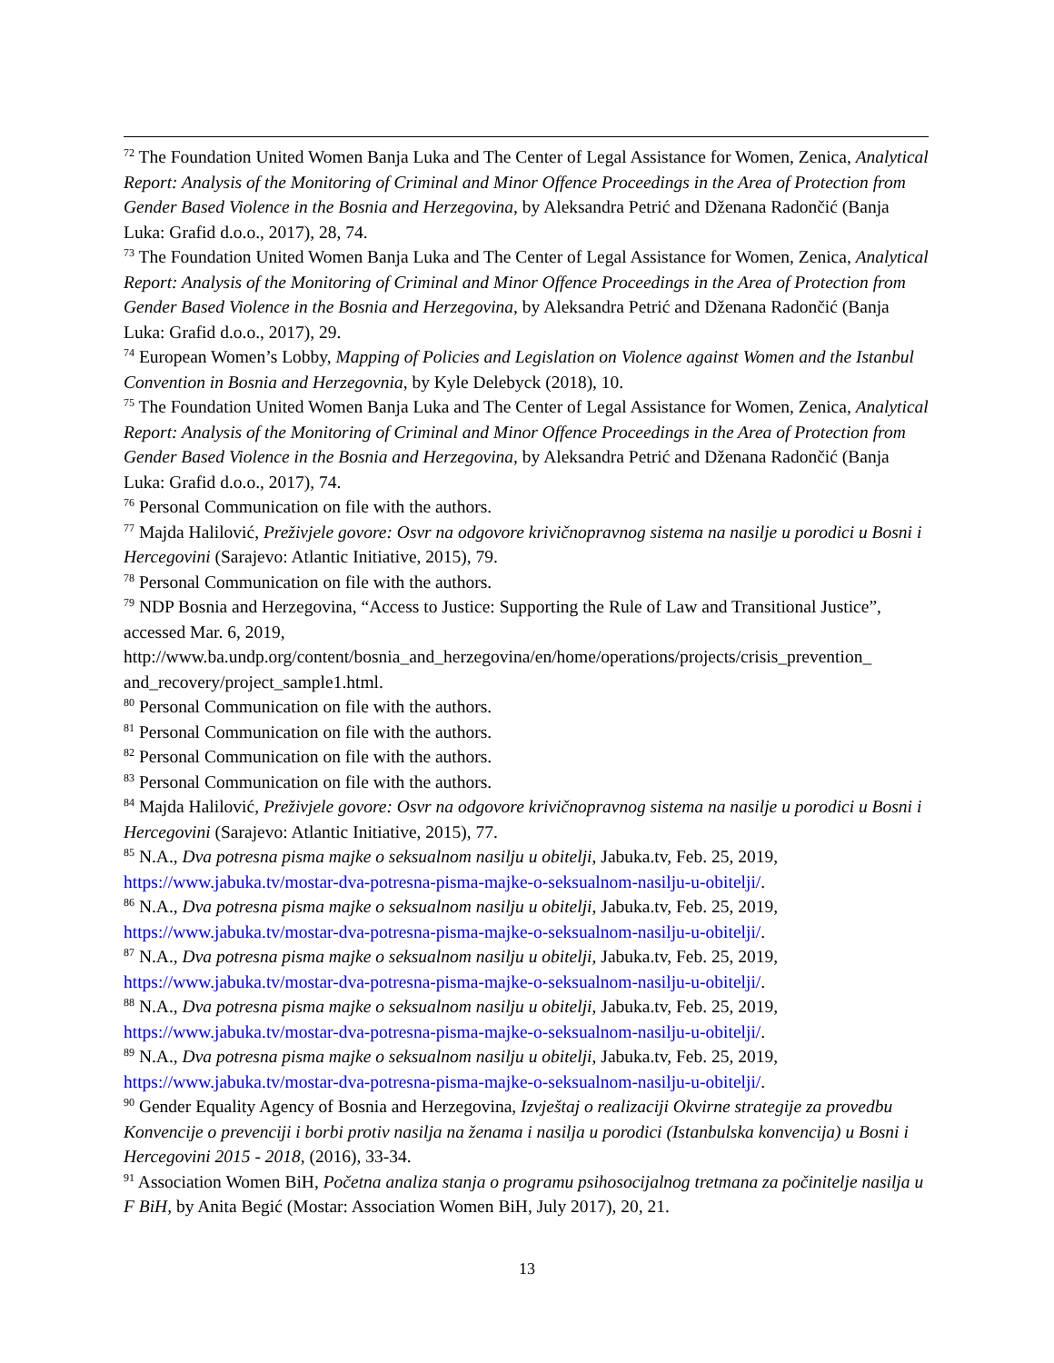<sup>72</sup> The Foundation United Women Banja Luka and The Center of Legal Assistance for Women, Zenica, Analytical Report: Analysis of the Monitoring of Criminal and Minor Offence Proceedings in the Area of Protection from Gender Based Violence in the Bosnia and Herzegovina, by Aleksandra Petrić and Dženana Radončić (Banja Luka: Grafid d.o.o., 2017), 28, 74.
<sup>73</sup> The Foundation United Women Banja Luka and The Center of Legal Assistance for Women, Zenica, Analytical Report: Analysis of the Monitoring of Criminal and Minor Offence Proceedings in the Area of Protection from Gender Based Violence in the Bosnia and Herzegovina, by Aleksandra Petrić and Dženana Radončić (Banja Luka: Grafid d.o.o., 2017), 29.
<sup>74</sup> European Women’s Lobby, Mapping of Policies and Legislation on Violence against Women and the Istanbul Convention in Bosnia and Herzegovnia, by Kyle Delebyck (2018), 10.
<sup>75</sup> The Foundation United Women Banja Luka and The Center of Legal Assistance for Women, Zenica, Analytical Report: Analysis of the Monitoring of Criminal and Minor Offence Proceedings in the Area of Protection from Gender Based Violence in the Bosnia and Herzegovina, by Aleksandra Petrić and Dženana Radončić (Banja Luka: Grafid d.o.o., 2017), 74.
<sup>76</sup> Personal Communication on file with the authors.
<sup>77</sup> Majda Halilović, Preživjele govore: Osvr na odgovore krivičnopravnog sistema na nasilje u porodici u Bosni i Hercegovini (Sarajevo: Atlantic Initiative, 2015), 79.
<sup>78</sup> Personal Communication on file with the authors.
<sup>79</sup> NDP Bosnia and Herzegovina, “Access to Justice: Supporting the Rule of Law and Transitional Justice”, accessed Mar. 6, 2019,
http://www.ba.undp.org/content/bosnia_and_herzegovina/en/home/operations/projects/crisis_prevention_
and_recovery/project_sample1.html.
<sup>80</sup> Personal Communication on file with the authors.
<sup>81</sup> Personal Communication on file with the authors.
<sup>82</sup> Personal Communication on file with the authors.
<sup>83</sup> Personal Communication on file with the authors.
<sup>84</sup> Majda Halilović, Preživjele govore: Osvr na odgovore krivičnopravnog sistema na nasilje u porodici u Bosni i Hercegovini (Sarajevo: Atlantic Initiative, 2015), 77.
<sup>85</sup> N.A., Dva potresna pisma majke o seksualnom nasilju u obitelji, Jabuka.tv, Feb. 25, 2019, https://www.jabuka.tv/mostar-dva-potresna-pisma-majke-o-seksualnom-nasilju-u-obitelji/.
<sup>86</sup> N.A., Dva potresna pisma majke o seksualnom nasilju u obitelji, Jabuka.tv, Feb. 25, 2019, https://www.jabuka.tv/mostar-dva-potresna-pisma-majke-o-seksualnom-nasilju-u-obitelji/.
<sup>87</sup> N.A., Dva potresna pisma majke o seksualnom nasilju u obitelji, Jabuka.tv, Feb. 25, 2019, https://www.jabuka.tv/mostar-dva-potresna-pisma-majke-o-seksualnom-nasilju-u-obitelji/.
<sup>88</sup> N.A., Dva potresna pisma majke o seksualnom nasilju u obitelji, Jabuka.tv, Feb. 25, 2019, https://www.jabuka.tv/mostar-dva-potresna-pisma-majke-o-seksualnom-nasilju-u-obitelji/.
<sup>89</sup> N.A., Dva potresna pisma majke o seksualnom nasilju u obitelji, Jabuka.tv, Feb. 25, 2019, https://www.jabuka.tv/mostar-dva-potresna-pisma-majke-o-seksualnom-nasilju-u-obitelji/.
<sup>90</sup> Gender Equality Agency of Bosnia and Herzegovina, Izvještaj o realizaciji Okvirne strategije za provedbu Konvencije o prevenciji i borbi protiv nasilja na ženama i nasilja u porodici (Istanbulska konvencija) u Bosni i Hercegovini 2015 - 2018, (2016), 33-34.
<sup>91</sup> Association Women BiH, Početna analiza stanja o programu psihosocijalnog tretmana za počinitelje nasilja u F BiH, by Anita Begić (Mostar: Association Women BiH, July 2017), 20, 21.
13